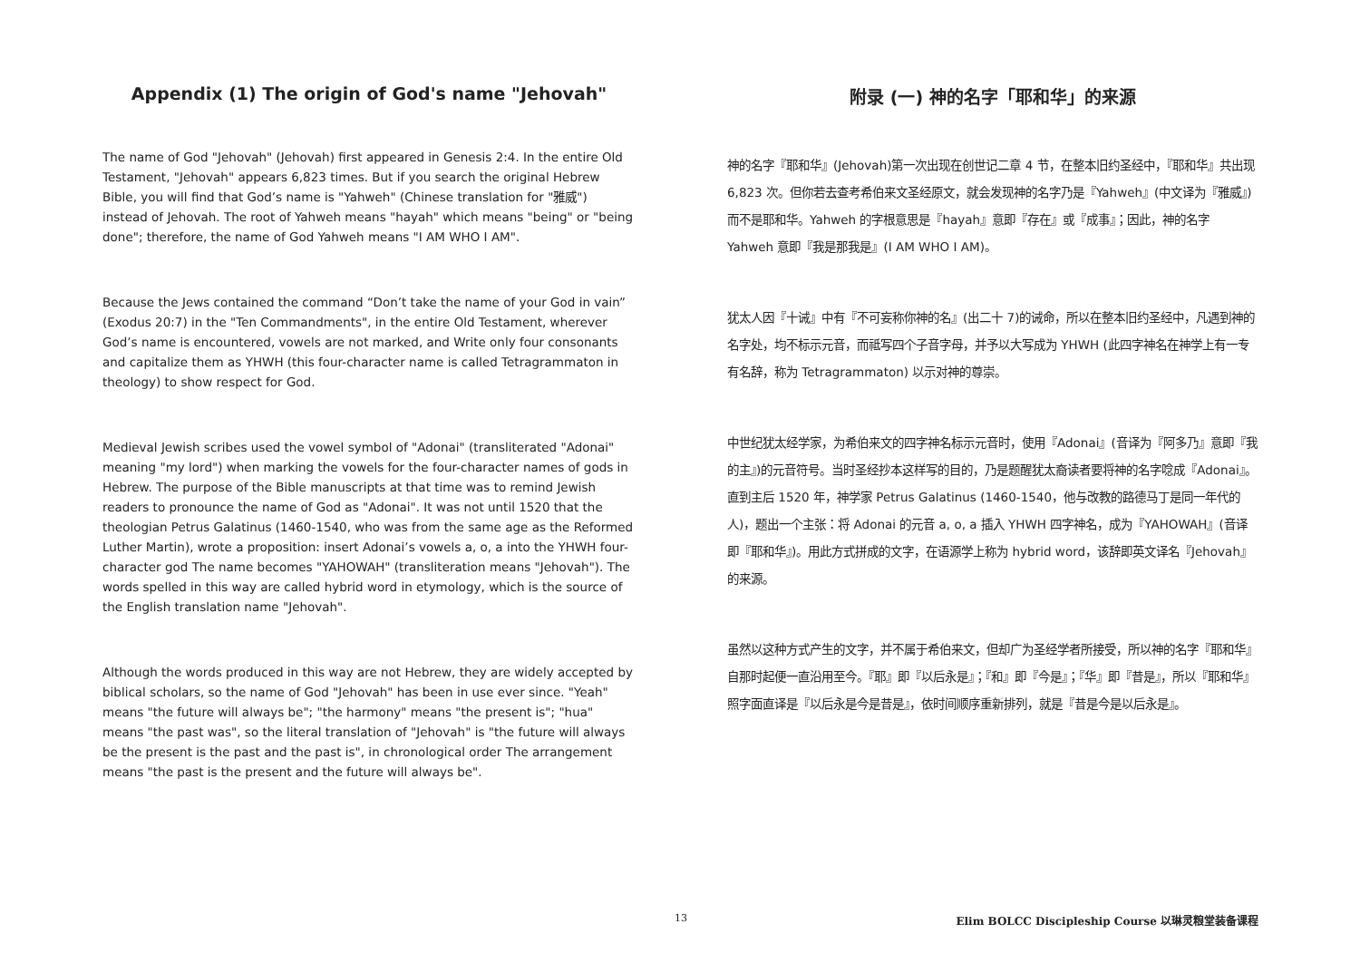Appendix (1) The origin of God's name "Jehovah"
The name of God "Jehovah" (Jehovah) first appeared in Genesis 2:4. In the entire Old Testament, "Jehovah" appears 6,823 times. But if you search the original Hebrew Bible, you will find that God’s name is "Yahweh" (Chinese translation for "雅威") instead of Jehovah. The root of Yahweh means "hayah" which means "being" or "being done"; therefore, the name of God Yahweh means "I AM WHO I AM".
Because the Jews contained the command “Don’t take the name of your God in vain” (Exodus 20:7) in the "Ten Commandments", in the entire Old Testament, wherever God’s name is encountered, vowels are not marked, and Write only four consonants and capitalize them as YHWH (this four-character name is called Tetragrammaton in theology) to show respect for God.
Medieval Jewish scribes used the vowel symbol of "Adonai" (transliterated "Adonai" meaning "my lord") when marking the vowels for the four-character names of gods in Hebrew. The purpose of the Bible manuscripts at that time was to remind Jewish readers to pronounce the name of God as "Adonai". It was not until 1520 that the theologian Petrus Galatinus (1460-1540, who was from the same age as the Reformed Luther Martin), wrote a proposition: insert Adonai’s vowels a, o, a into the YHWH four-character god The name becomes "YAHOWAH" (transliteration means "Jehovah"). The words spelled in this way are called hybrid word in etymology, which is the source of the English translation name "Jehovah".
Although the words produced in this way are not Hebrew, they are widely accepted by biblical scholars, so the name of God "Jehovah" has been in use ever since. "Yeah" means "the future will always be"; "the harmony" means "the present is"; "hua" means "the past was", so the literal translation of "Jehovah" is "the future will always be the present is the past and the past is", in chronological order The arrangement means "the past is the present and the future will always be".
附录 (一) 神的名字「耶和华」的来源
神的名字『耶和华』(Jehovah)第一次出现在创世记二章 4 节，在整本旧约圣经中，『耶和华』共出现 6,823 次。但你若去查考希伯来文圣经原文，就会发现神的名字乃是『Yahweh』(中文译为『雅威』)而不是耶和华。Yahweh 的字根意思是『hayah』意即『存在』或『成事』；因此，神的名字 Yahweh 意即『我是那我是』(I AM WHO I AM)。
犹太人因『十诫』中有『不可妄称你神的名』(出二十 7)的诫命，所以在整本旧约圣经中，凡遇到神的名字处，均不标示元音，而祗写四个子音字母，并予以大写成为 YHWH (此四字神名在神学上有一专有名辞，称为 Tetragrammaton) 以示对神的尊崇。
中世纪犹太经学家，为希伯来文的四字神名标示元音时，使用『Adonai』(音译为『阿多乃』意即『我的主』)的元音符号。当时圣经抄本这样写的目的，乃是题醒犹太裔读者要将神的名字唸成『Adonai』。直到主后 1520 年，神学家 Petrus Galatinus (1460-1540，他与改教的路德马丁是同一年代的人)，题出一个主张：将 Adonai 的元音 a, o, a 插入 YHWH 四字神名，成为『YAHOWAH』(音译即『耶和华』)。用此方式拼成的文字，在语源学上称为 hybrid word，该辞即英文译名『Jehovah』的来源。
虽然以这种方式产生的文字，并不属于希伯来文，但却广为圣经学者所接受，所以神的名字『耶和华』自那时起便一直沿用至今。『耶』即『以后永是』；『和』即『今是』；『华』即『昔是』，所以『耶和华』照字面直译是『以后永是今是昔是』，依时间顺序重新排列，就是『昔是今是以后永是』。
13 Elim BOLCC Discipleship Course 以琳灵粮堂装备课程